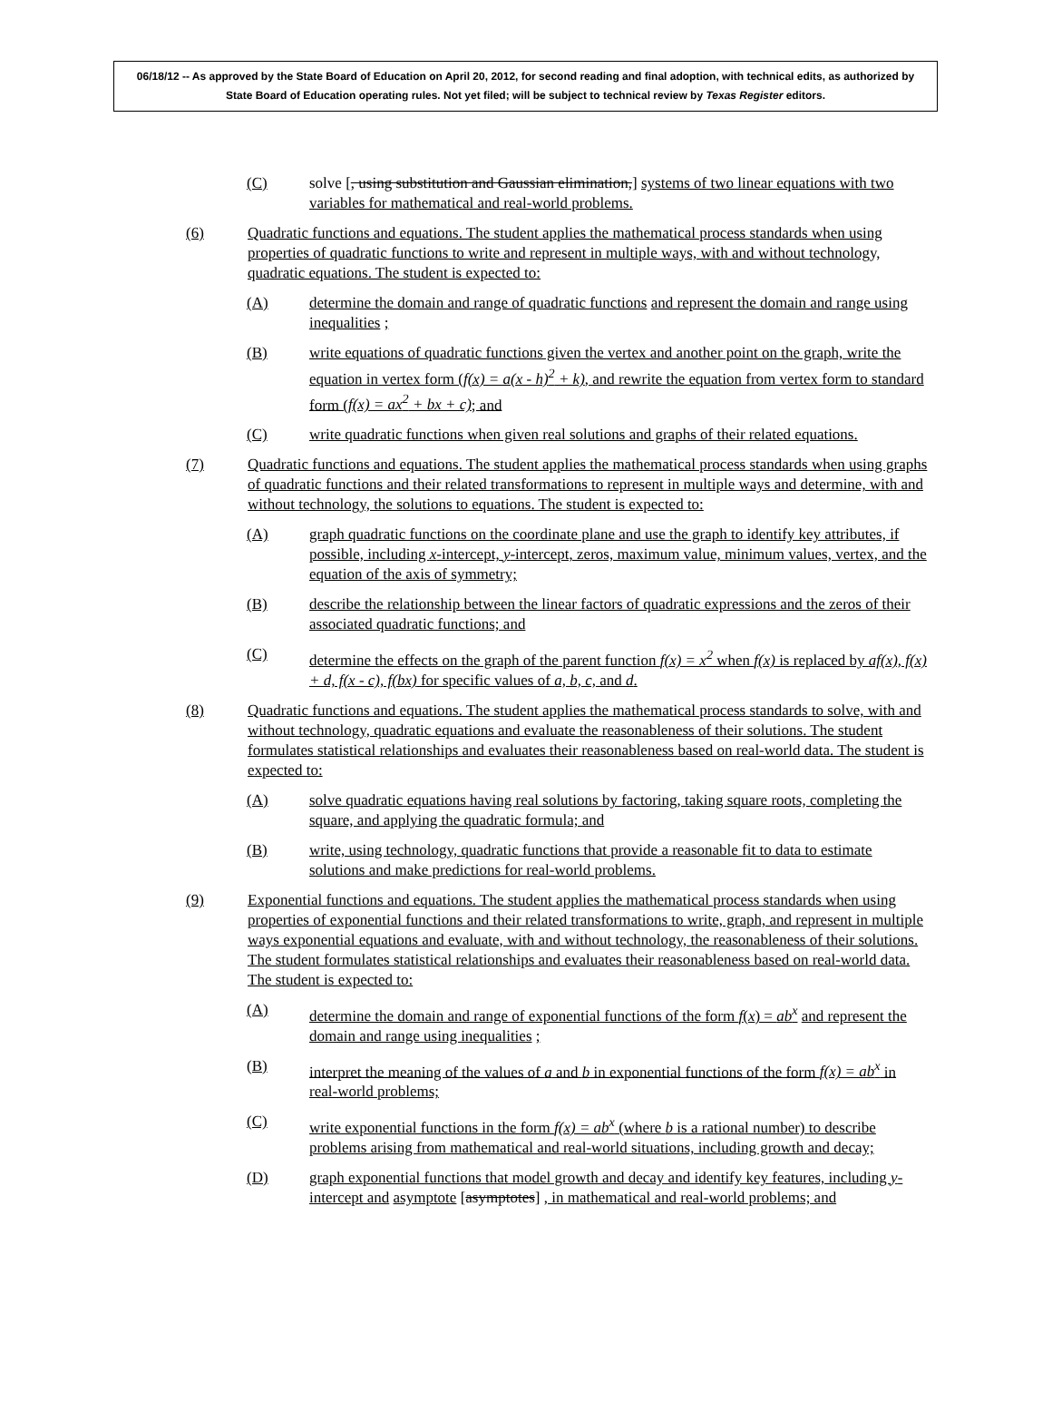06/18/12 -- As approved by the State Board of Education on April 20, 2012, for second reading and final adoption, with technical edits, as authorized by State Board of Education operating rules. Not yet filed; will be subject to technical review by Texas Register editors.
(C) solve [, using substitution and Gaussian elimination,] systems of two linear equations with two variables for mathematical and real-world problems.
(6) Quadratic functions and equations. The student applies the mathematical process standards when using properties of quadratic functions to write and represent in multiple ways, with and without technology, quadratic equations. The student is expected to:
(A) determine the domain and range of quadratic functions and represent the domain and range using inequalities ;
(B) write equations of quadratic functions given the vertex and another point on the graph, write the equation in vertex form (f(x) = a(x - h)<sup>2</sup> + k), and rewrite the equation from vertex form to standard form (f(x) = ax<sup>2</sup> + bx + c); and
(C) write quadratic functions when given real solutions and graphs of their related equations.
(7) Quadratic functions and equations. The student applies the mathematical process standards when using graphs of quadratic functions and their related transformations to represent in multiple ways and determine, with and without technology, the solutions to equations. The student is expected to:
(A) graph quadratic functions on the coordinate plane and use the graph to identify key attributes, if possible, including x-intercept, y-intercept, zeros, maximum value, minimum values, vertex, and the equation of the axis of symmetry;
(B) describe the relationship between the linear factors of quadratic expressions and the zeros of their associated quadratic functions; and
(C) determine the effects on the graph of the parent function f(x) = x<sup>2</sup> when f(x) is replaced by af(x), f(x) + d, f(x - c), f(bx) for specific values of a, b, c, and d.
(8) Quadratic functions and equations. The student applies the mathematical process standards to solve, with and without technology, quadratic equations and evaluate the reasonableness of their solutions. The student formulates statistical relationships and evaluates their reasonableness based on real-world data. The student is expected to:
(A) solve quadratic equations having real solutions by factoring, taking square roots, completing the square, and applying the quadratic formula; and
(B) write, using technology, quadratic functions that provide a reasonable fit to data to estimate solutions and make predictions for real-world problems.
(9) Exponential functions and equations. The student applies the mathematical process standards when using properties of exponential functions and their related transformations to write, graph, and represent in multiple ways exponential equations and evaluate, with and without technology, the reasonableness of their solutions. The student formulates statistical relationships and evaluates their reasonableness based on real-world data. The student is expected to:
(A) determine the domain and range of exponential functions of the form f(x) = ab<sup>x</sup> and represent the domain and range using inequalities ;
(B) interpret the meaning of the values of a and b in exponential functions of the form f(x) = ab<sup>x</sup> in real-world problems;
(C) write exponential functions in the form f(x) = ab<sup>x</sup> (where b is a rational number) to describe problems arising from mathematical and real-world situations, including growth and decay;
(D) graph exponential functions that model growth and decay and identify key features, including y-intercept and asymptote [asymptotes] , in mathematical and real-world problems; and